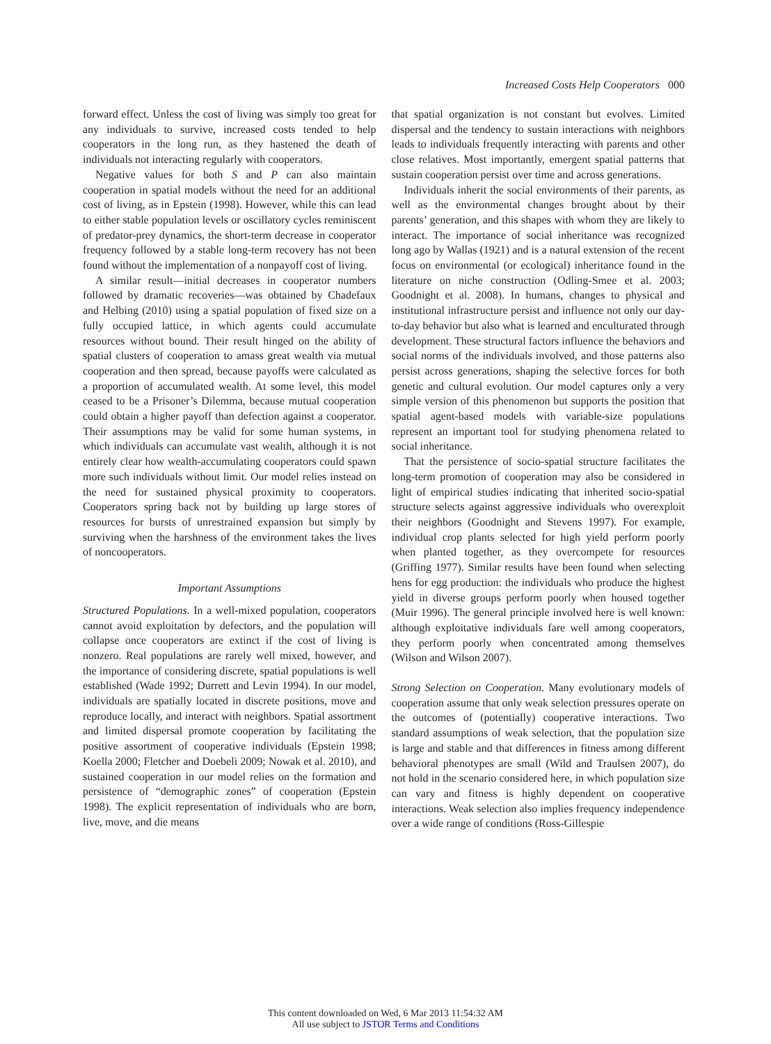Increased Costs Help Cooperators 000
forward effect. Unless the cost of living was simply too great for any individuals to survive, increased costs tended to help cooperators in the long run, as they hastened the death of individuals not interacting regularly with cooperators.
Negative values for both S and P can also maintain cooperation in spatial models without the need for an additional cost of living, as in Epstein (1998). However, while this can lead to either stable population levels or oscillatory cycles reminiscent of predator-prey dynamics, the short-term decrease in cooperator frequency followed by a stable long-term recovery has not been found without the implementation of a nonpayoff cost of living.
A similar result—initial decreases in cooperator numbers followed by dramatic recoveries—was obtained by Chadefaux and Helbing (2010) using a spatial population of fixed size on a fully occupied lattice, in which agents could accumulate resources without bound. Their result hinged on the ability of spatial clusters of cooperation to amass great wealth via mutual cooperation and then spread, because payoffs were calculated as a proportion of accumulated wealth. At some level, this model ceased to be a Prisoner’s Dilemma, because mutual cooperation could obtain a higher payoff than defection against a cooperator. Their assumptions may be valid for some human systems, in which individuals can accumulate vast wealth, although it is not entirely clear how wealth-accumulating cooperators could spawn more such individuals without limit. Our model relies instead on the need for sustained physical proximity to cooperators. Cooperators spring back not by building up large stores of resources for bursts of unrestrained expansion but simply by surviving when the harshness of the environment takes the lives of noncooperators.
Important Assumptions
Structured Populations. In a well-mixed population, cooperators cannot avoid exploitation by defectors, and the population will collapse once cooperators are extinct if the cost of living is nonzero. Real populations are rarely well mixed, however, and the importance of considering discrete, spatial populations is well established (Wade 1992; Durrett and Levin 1994). In our model, individuals are spatially located in discrete positions, move and reproduce locally, and interact with neighbors. Spatial assortment and limited dispersal promote cooperation by facilitating the positive assortment of cooperative individuals (Epstein 1998; Koella 2000; Fletcher and Doebeli 2009; Nowak et al. 2010), and sustained cooperation in our model relies on the formation and persistence of “demographic zones” of cooperation (Epstein 1998). The explicit representation of individuals who are born, live, move, and die means
that spatial organization is not constant but evolves. Limited dispersal and the tendency to sustain interactions with neighbors leads to individuals frequently interacting with parents and other close relatives. Most importantly, emergent spatial patterns that sustain cooperation persist over time and across generations.
Individuals inherit the social environments of their parents, as well as the environmental changes brought about by their parents’ generation, and this shapes with whom they are likely to interact. The importance of social inheritance was recognized long ago by Wallas (1921) and is a natural extension of the recent focus on environmental (or ecological) inheritance found in the literature on niche construction (Odling-Smee et al. 2003; Goodnight et al. 2008). In humans, changes to physical and institutional infrastructure persist and influence not only our day-to-day behavior but also what is learned and enculturated through development. These structural factors influence the behaviors and social norms of the individuals involved, and those patterns also persist across generations, shaping the selective forces for both genetic and cultural evolution. Our model captures only a very simple version of this phenomenon but supports the position that spatial agent-based models with variable-size populations represent an important tool for studying phenomena related to social inheritance.
That the persistence of socio-spatial structure facilitates the long-term promotion of cooperation may also be considered in light of empirical studies indicating that inherited socio-spatial structure selects against aggressive individuals who overexploit their neighbors (Goodnight and Stevens 1997). For example, individual crop plants selected for high yield perform poorly when planted together, as they overcompete for resources (Griffing 1977). Similar results have been found when selecting hens for egg production: the individuals who produce the highest yield in diverse groups perform poorly when housed together (Muir 1996). The general principle involved here is well known: although exploitative individuals fare well among cooperators, they perform poorly when concentrated among themselves (Wilson and Wilson 2007).
Strong Selection on Cooperation. Many evolutionary models of cooperation assume that only weak selection pressures operate on the outcomes of (potentially) cooperative interactions. Two standard assumptions of weak selection, that the population size is large and stable and that differences in fitness among different behavioral phenotypes are small (Wild and Traulsen 2007), do not hold in the scenario considered here, in which population size can vary and fitness is highly dependent on cooperative interactions. Weak selection also implies frequency independence over a wide range of conditions (Ross-Gillespie
This content downloaded on Wed, 6 Mar 2013 11:54:32 AM
All use subject to JSTOR Terms and Conditions